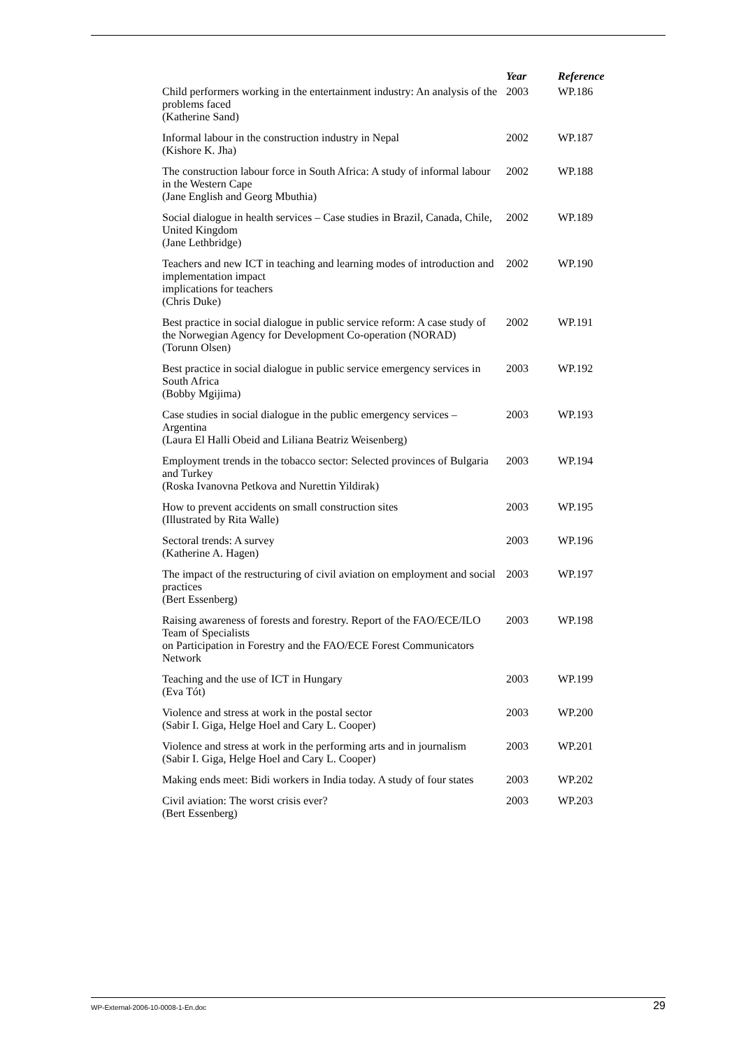| | Year | Reference |
| --- | --- | --- |
| Child performers working in the entertainment industry: An analysis of the problems faced (Katherine Sand) | 2003 | WP.186 |
| Informal labour in the construction industry in Nepal (Kishore K. Jha) | 2002 | WP.187 |
| The construction labour force in South Africa: A study of informal labour in the Western Cape (Jane English and Georg Mbuthia) | 2002 | WP.188 |
| Social dialogue in health services – Case studies in Brazil, Canada, Chile, United Kingdom (Jane Lethbridge) | 2002 | WP.189 |
| Teachers and new ICT in teaching and learning modes of introduction and implementation impact implications for teachers (Chris Duke) | 2002 | WP.190 |
| Best practice in social dialogue in public service reform: A case study of the Norwegian Agency for Development Co-operation (NORAD) (Torunn Olsen) | 2002 | WP.191 |
| Best practice in social dialogue in public service emergency services in South Africa (Bobby Mgijima) | 2003 | WP.192 |
| Case studies in social dialogue in the public emergency services – Argentina (Laura El Halli Obeid and Liliana Beatriz Weisenberg) | 2003 | WP.193 |
| Employment trends in the tobacco sector: Selected provinces of Bulgaria and Turkey (Roska Ivanovna Petkova and Nurettin Yildirak) | 2003 | WP.194 |
| How to prevent accidents on small construction sites (Illustrated by Rita Walle) | 2003 | WP.195 |
| Sectoral trends: A survey (Katherine A. Hagen) | 2003 | WP.196 |
| The impact of the restructuring of civil aviation on employment and social practices (Bert Essenberg) | 2003 | WP.197 |
| Raising awareness of forests and forestry. Report of the FAO/ECE/ILO Team of Specialists on Participation in Forestry and the FAO/ECE Forest Communicators Network | 2003 | WP.198 |
| Teaching and the use of ICT in Hungary (Eva Tót) | 2003 | WP.199 |
| Violence and stress at work in the postal sector (Sabir I. Giga, Helge Hoel and Cary L. Cooper) | 2003 | WP.200 |
| Violence and stress at work in the performing arts and in journalism (Sabir I. Giga, Helge Hoel and Cary L. Cooper) | 2003 | WP.201 |
| Making ends meet: Bidi workers in India today. A study of four states | 2003 | WP.202 |
| Civil aviation: The worst crisis ever? (Bert Essenberg) | 2003 | WP.203 |
WP-External-2006-10-0008-1-En.doc 29